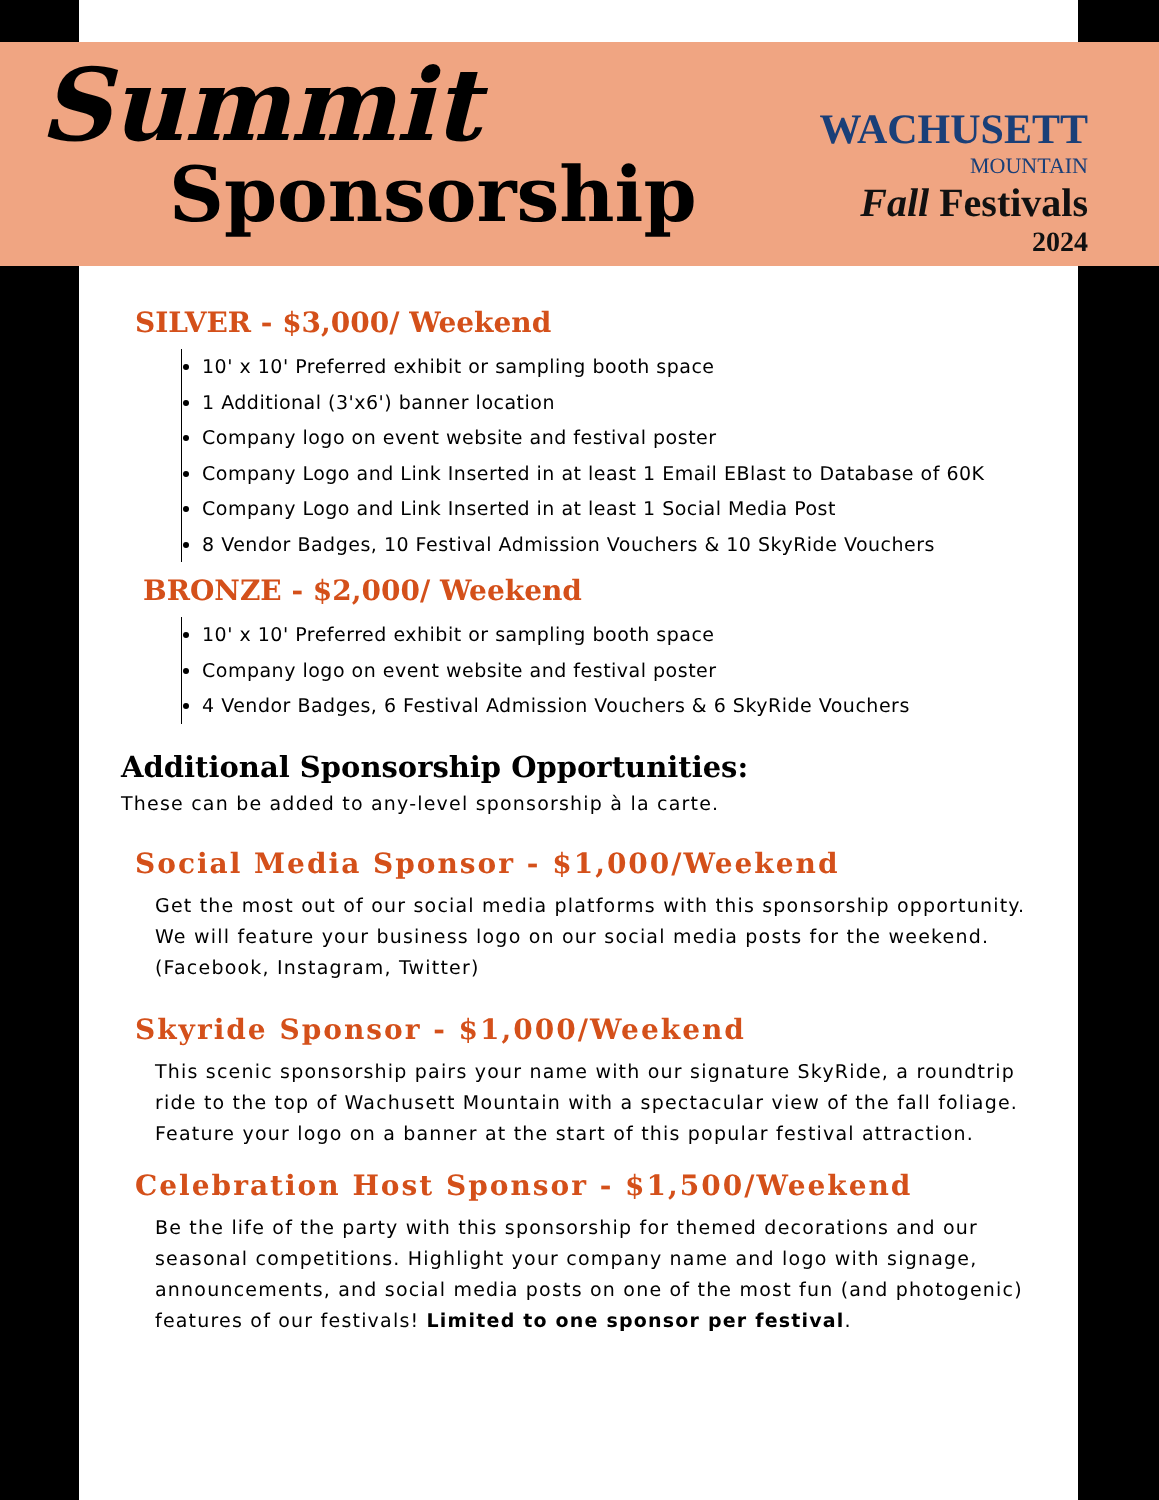Summit
Sponsorship
WACHUSETT
MOUNTAIN
Fall Festivals
2024
SILVER - $3,000/ Weekend
10' x 10' Preferred exhibit or sampling booth space
1 Additional (3'x6') banner location
Company logo on event website and festival poster
Company Logo and Link Inserted in at least 1 Email EBlast to Database of 60K
Company Logo and Link Inserted in at least 1 Social Media Post
8 Vendor Badges, 10 Festival Admission Vouchers & 10 SkyRide Vouchers
BRONZE - $2,000/ Weekend
10' x 10' Preferred exhibit or sampling booth space
Company logo on event website and festival poster
4 Vendor Badges, 6 Festival Admission Vouchers & 6 SkyRide Vouchers
Additional Sponsorship Opportunities:
These can be added to any-level sponsorship à la carte.
Social Media Sponsor - $1,000/Weekend
Get the most out of our social media platforms with this sponsorship opportunity. We will feature your business logo on our social media posts for the weekend. (Facebook, Instagram, Twitter)
Skyride Sponsor - $1,000/Weekend
This scenic sponsorship pairs your name with our signature SkyRide, a roundtrip ride to the top of Wachusett Mountain with a spectacular view of the fall foliage. Feature your logo on a banner at the start of this popular festival attraction.
Celebration Host Sponsor - $1,500/Weekend
Be the life of the party with this sponsorship for themed decorations and our seasonal competitions. Highlight your company name and logo with signage, announcements, and social media posts on one of the most fun (and photogenic) features of our festivals! Limited to one sponsor per festival.